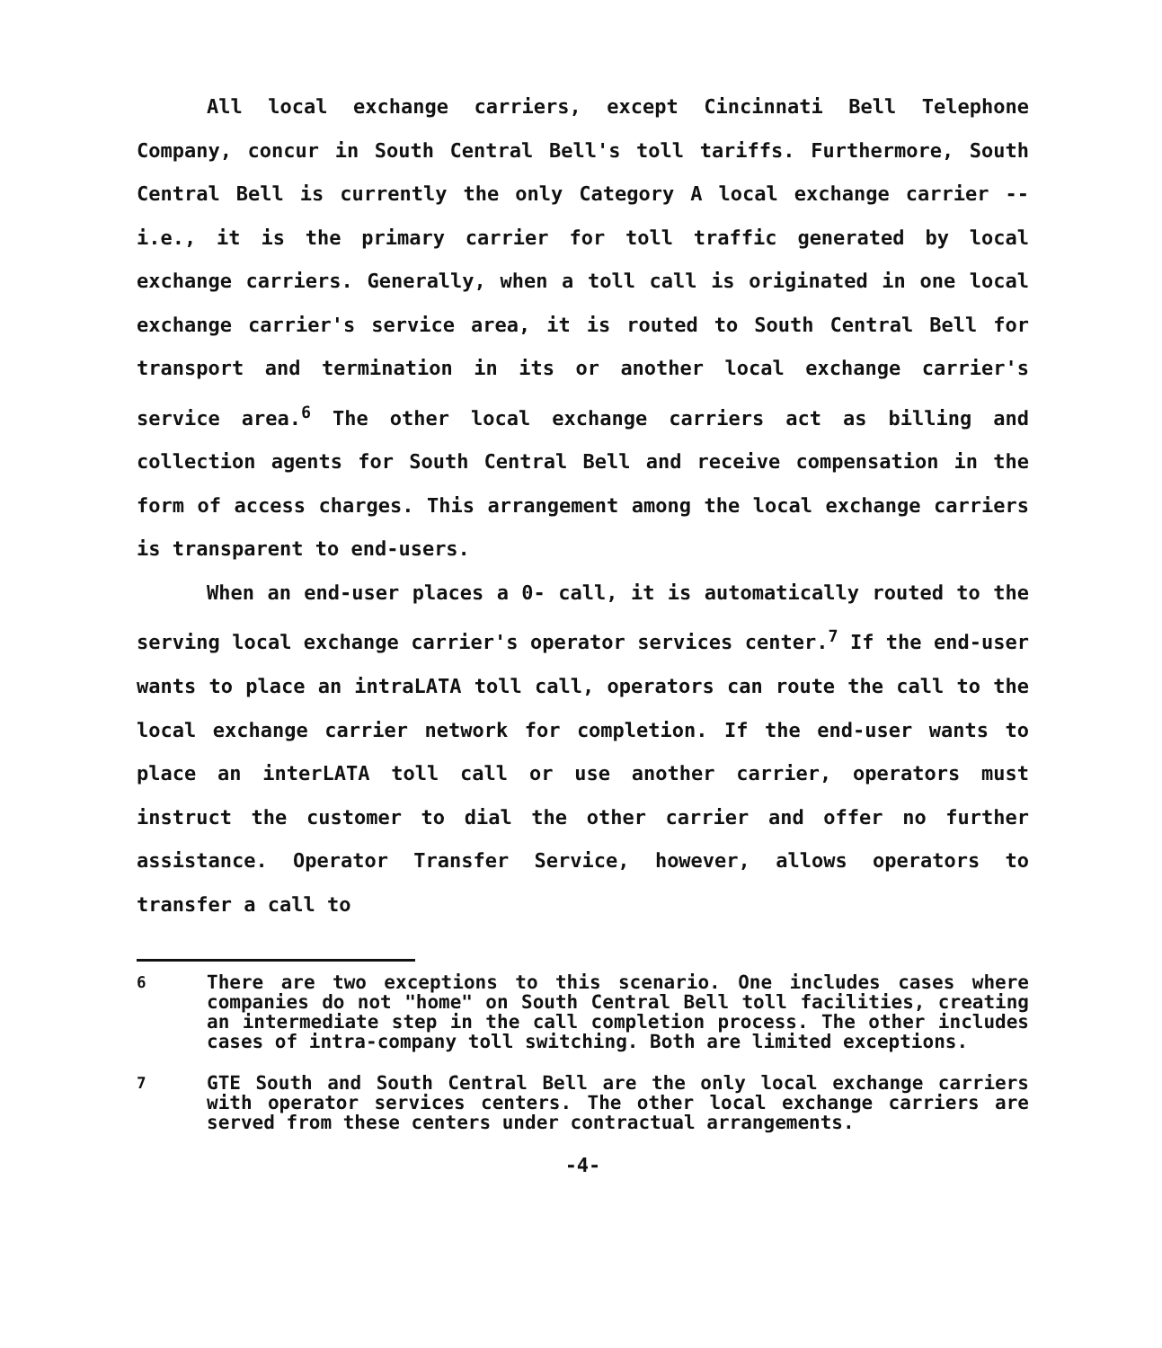All local exchange carriers, except Cincinnati Bell Telephone Company, concur in South Central Bell's toll tariffs. Furthermore, South Central Bell is currently the only Category A local exchange carrier -- i.e., it is the primary carrier for toll traffic generated by local exchange carriers. Generally, when a toll call is originated in one local exchange carrier's service area, it is routed to South Central Bell for transport and termination in its or another local exchange carrier's service area.<sup>6</sup> The other local exchange carriers act as billing and collection agents for South Central Bell and receive compensation in the form of access charges. This arrangement among the local exchange carriers is transparent to end-users.
When an end-user places a 0- call, it is automatically routed to the serving local exchange carrier's operator services center.<sup>7</sup> If the end-user wants to place an intraLATA toll call, operators can route the call to the local exchange carrier network for completion. If the end-user wants to place an interLATA toll call or use another carrier, operators must instruct the customer to dial the other carrier and offer no further assistance. Operator Transfer Service, however, allows operators to transfer a call to
<sup>6</sup> There are two exceptions to this scenario. One includes cases where companies do not "home" on South Central Bell toll facilities, creating an intermediate step in the call completion process. The other includes cases of intra-company toll switching. Both are limited exceptions.
<sup>7</sup> GTE South and South Central Bell are the only local exchange carriers with operator services centers. The other local exchange carriers are served from these centers under contractual arrangements.
-4-